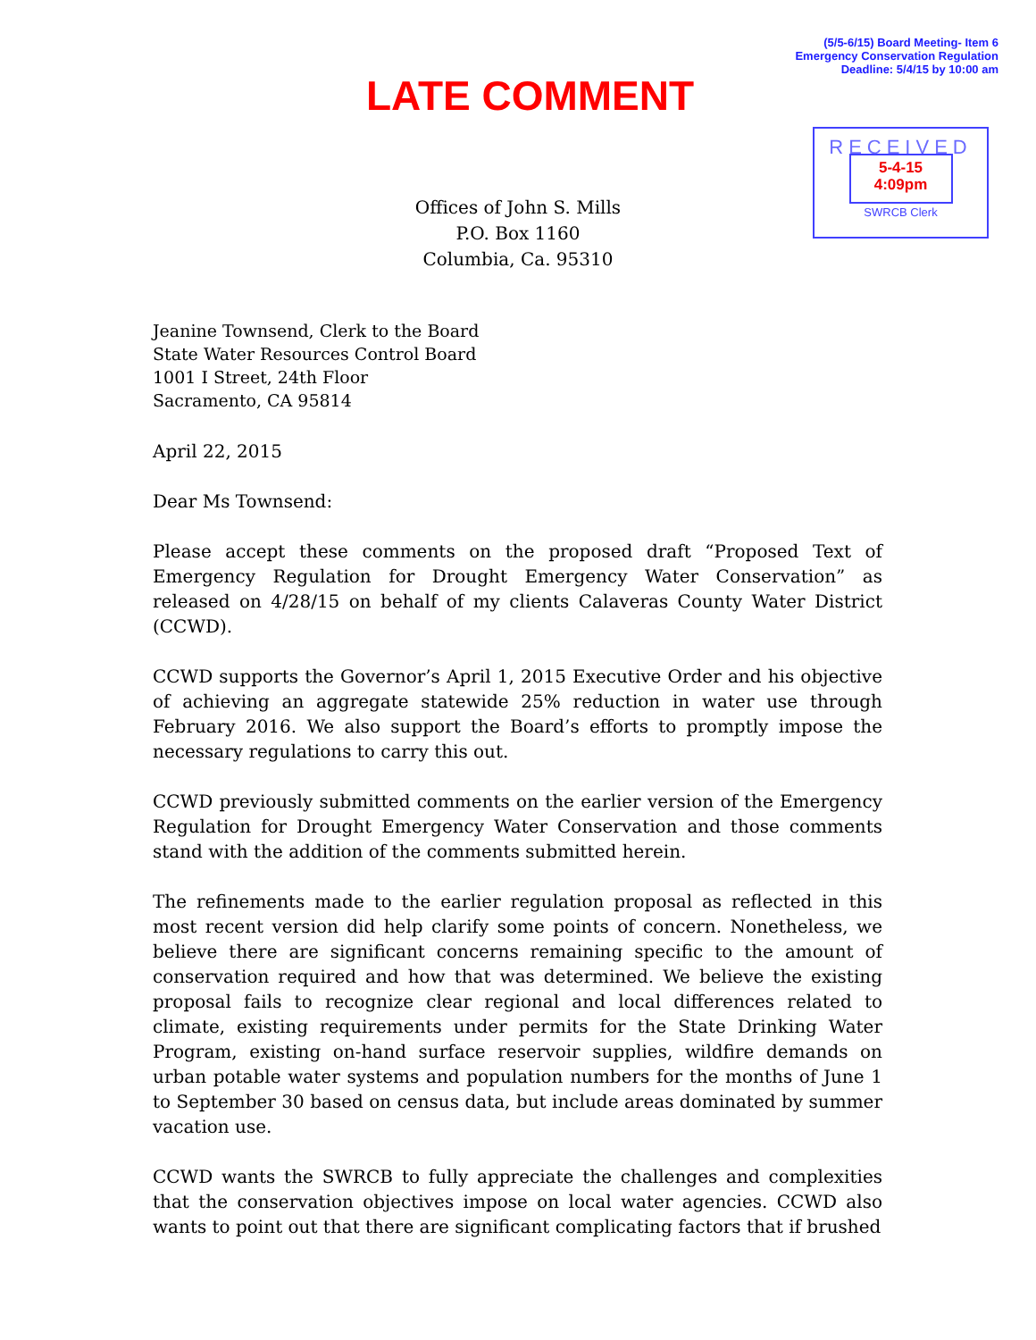(5/5-6/15) Board Meeting- Item 6
Emergency Conservation Regulation
Deadline: 5/4/15 by 10:00 am
LATE COMMENT
RECEIVED
5-4-15
4:09pm
SWRCB Clerk
Offices of John S. Mills
P.O. Box 1160
Columbia, Ca. 95310
Jeanine Townsend, Clerk to the Board
State Water Resources Control Board
1001 I Street, 24th Floor
Sacramento, CA 95814
April 22, 2015
Dear Ms Townsend:
Please accept these comments on the proposed draft “Proposed Text of Emergency Regulation for Drought Emergency Water Conservation” as released on 4/28/15 on behalf of my clients Calaveras County Water District (CCWD).
CCWD supports the Governor’s April 1, 2015 Executive Order and his objective of achieving an aggregate statewide 25% reduction in water use through February 2016. We also support the Board’s efforts to promptly impose the necessary regulations to carry this out.
CCWD previously submitted comments on the earlier version of the Emergency Regulation for Drought Emergency Water Conservation and those comments stand with the addition of the comments submitted herein.
The refinements made to the earlier regulation proposal as reflected in this most recent version did help clarify some points of concern. Nonetheless, we believe there are significant concerns remaining specific to the amount of conservation required and how that was determined. We believe the existing proposal fails to recognize clear regional and local differences related to climate, existing requirements under permits for the State Drinking Water Program, existing on-hand surface reservoir supplies, wildfire demands on urban potable water systems and population numbers for the months of June 1 to September 30 based on census data, but include areas dominated by summer vacation use.
CCWD wants the SWRCB to fully appreciate the challenges and complexities that the conservation objectives impose on local water agencies. CCWD also wants to point out that there are significant complicating factors that if brushed